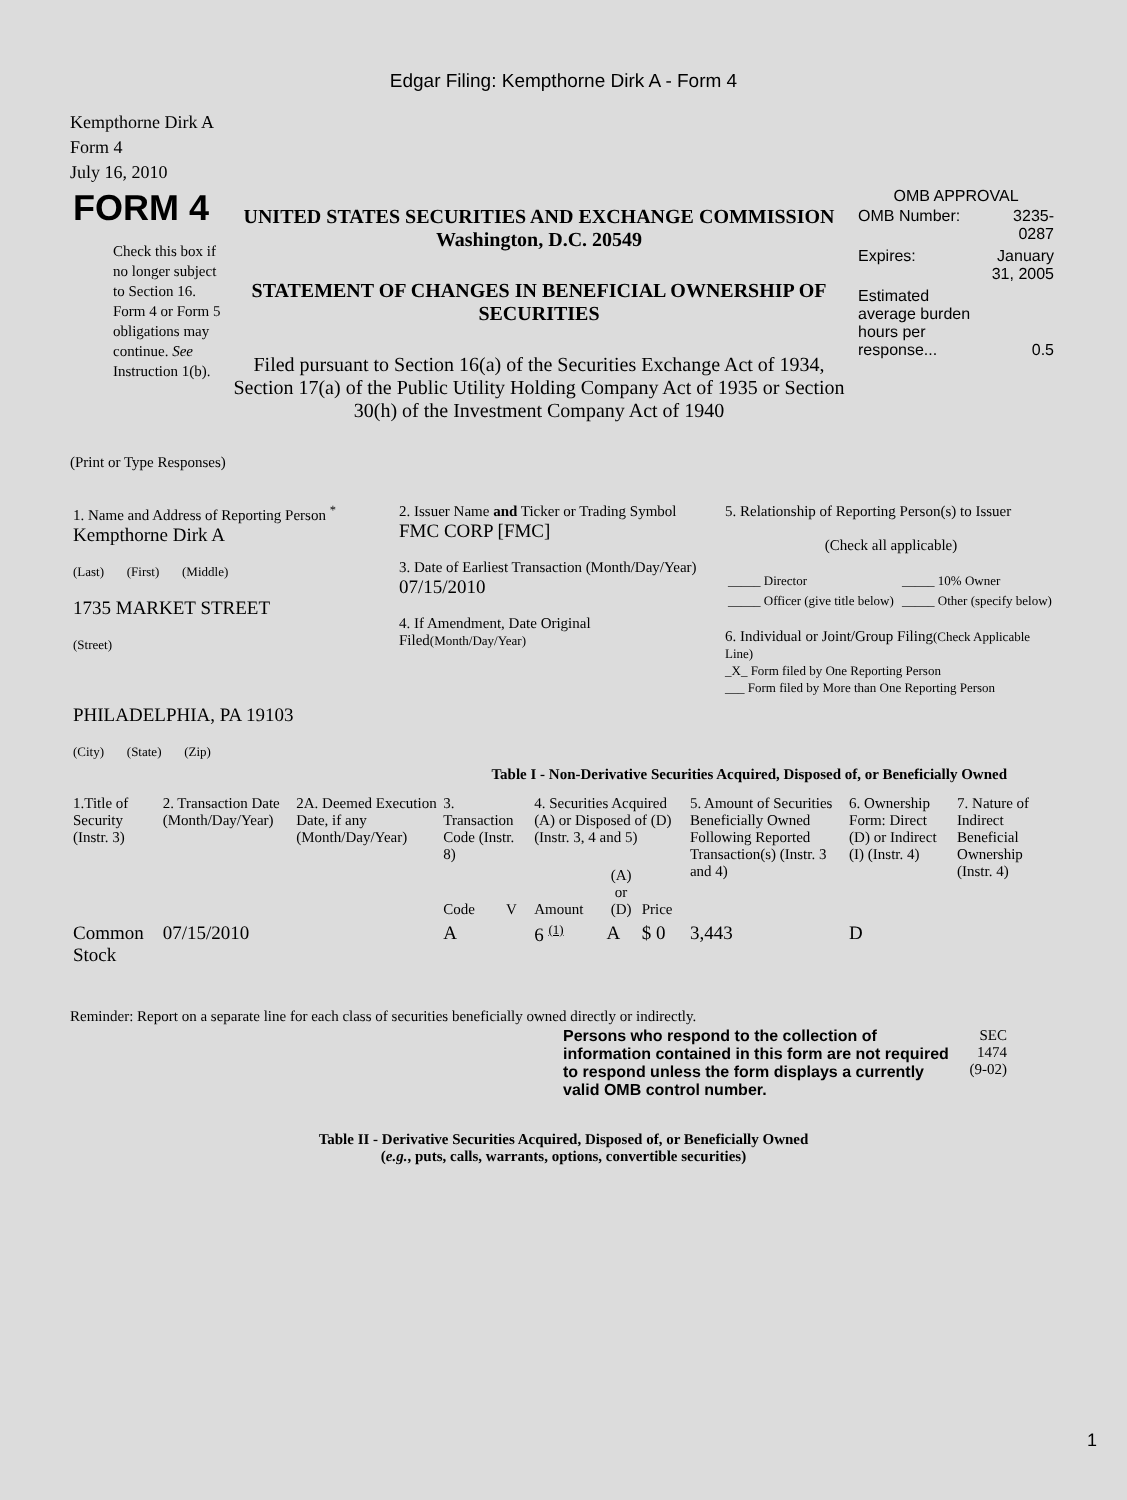Edgar Filing: Kempthorne Dirk A - Form 4
Kempthorne Dirk A
Form 4
July 16, 2010
| FORM 4 Check this box if no longer subject to Section 16. Form 4 or Form 5 obligations may continue. See Instruction 1(b). | UNITED STATES SECURITIES AND EXCHANGE COMMISSION Washington, D.C. 20549 STATEMENT OF CHANGES IN BENEFICIAL OWNERSHIP OF SECURITIES Filed pursuant to Section 16(a) of the Securities Exchange Act of 1934, Section 17(a) of the Public Utility Holding Company Act of 1935 or Section 30(h) of the Investment Company Act of 1940 | OMB APPROVAL / OMB Number: / 3235-0287 / / Expires: / January 31, 2005 / / Estimated average burden hours per response... / 0.5 / |
(Print or Type Responses)
| 1. Name and Address of Reporting Person <sup>*</sup> Kempthorne Dirk A (Last) (First) (Middle) 1735 MARKET STREET (Street) PHILADELPHIA, PA 19103 (City) (State) (Zip) | 2. Issuer Name and Ticker or Trading Symbol FMC CORP [FMC] 3. Date of Earliest Transaction (Month/Day/Year) 07/15/2010 4. If Amendment, Date Original Filed (Month/Day/Year) | 5. Relationship of Reporting Person(s) to Issuer (Check all applicable) / _____ Director / _____ 10% Owner / / _____ Officer (give title below) / _____ Other (specify below) / 6. Individual or Joint/Group Filing (Check Applicable Line) _X_ Form filed by One Reporting Person ___ Form filed by More than One Reporting Person |
Table I - Non-Derivative Securities Acquired, Disposed of, or Beneficially Owned
| 1.Title of Security (Instr. 3) | 2. Transaction Date (Month/Day/Year) | 2A. Deemed Execution Date, if any (Month/Day/Year) | 3. Transaction Code (Instr. 8) | | 4. Securities Acquired (A) or Disposed of (D) (Instr. 3, 4 and 5) | | | 5. Amount of Securities Beneficially Owned Following Reported Transaction(s) (Instr. 3 and 4) | 6. Ownership Form: Direct (D) or Indirect (I) (Instr. 4) | 7. Nature of Indirect Beneficial Ownership (Instr. 4) |
| --- | --- | --- | --- | --- | --- | --- | --- | --- | --- | --- |
| | | | Code | V | Amount | (A) or (D) | Price | | | |
| Common Stock | 07/15/2010 | | A | | 6 <sup>(1)</sup> | A | $ 0 | 3,443 | D | |
Reminder: Report on a separate line for each class of securities beneficially owned directly or indirectly.
| Persons who respond to the collection of information contained in this form are not required to respond unless the form displays a currently valid OMB control number. | SEC 1474 (9-02) |
Table II - Derivative Securities Acquired, Disposed of, or Beneficially Owned
(e.g., puts, calls, warrants, options, convertible securities)
1